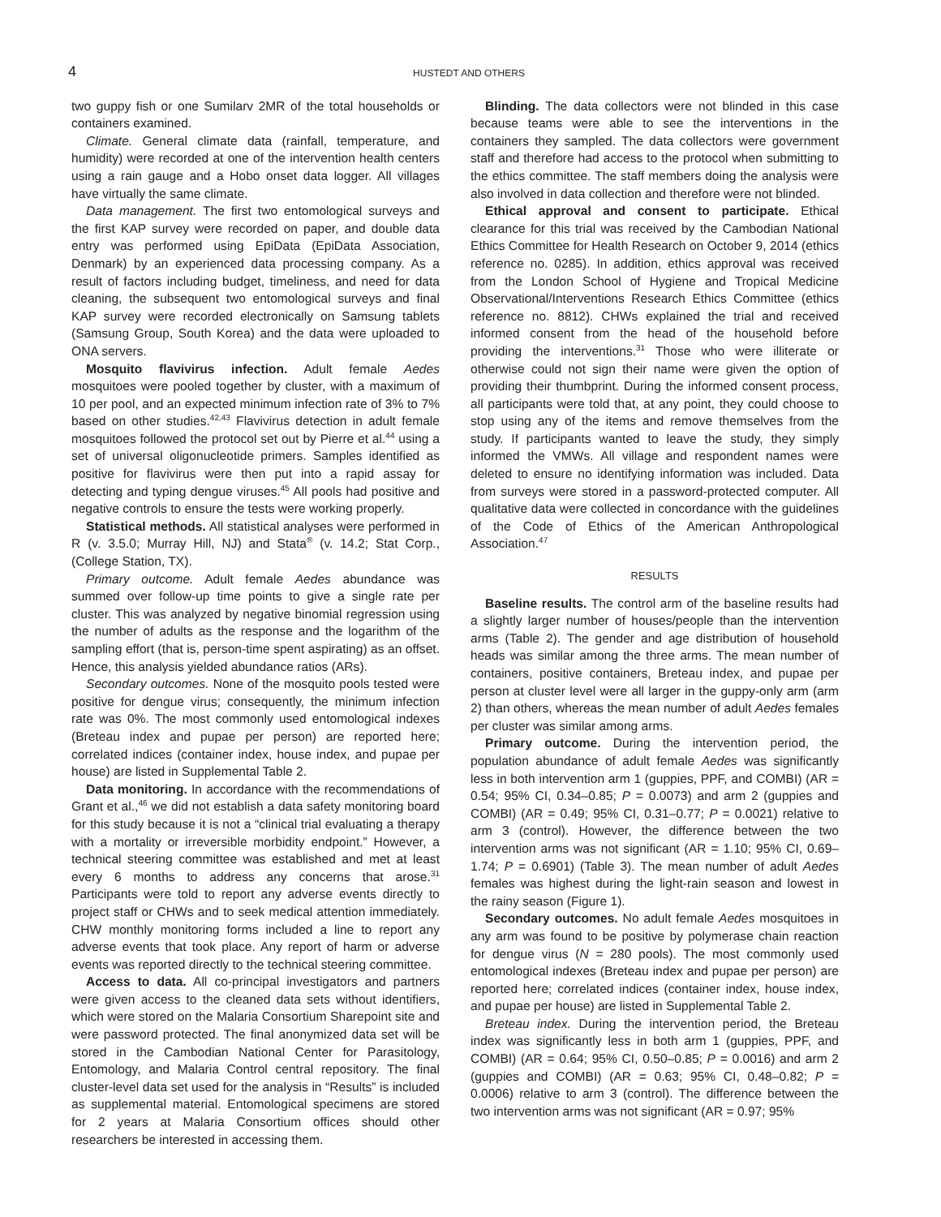4 HUSTEDT AND OTHERS
two guppy fish or one Sumilarv 2MR of the total households or containers examined.
Climate. General climate data (rainfall, temperature, and humidity) were recorded at one of the intervention health centers using a rain gauge and a Hobo onset data logger. All villages have virtually the same climate.
Data management. The first two entomological surveys and the first KAP survey were recorded on paper, and double data entry was performed using EpiData (EpiData Association, Denmark) by an experienced data processing company. As a result of factors including budget, timeliness, and need for data cleaning, the subsequent two entomological surveys and final KAP survey were recorded electronically on Samsung tablets (Samsung Group, South Korea) and the data were uploaded to ONA servers.
Mosquito flavivirus infection. Adult female Aedes mosquitoes were pooled together by cluster, with a maximum of 10 per pool, and an expected minimum infection rate of 3% to 7% based on other studies.<sup>42,43</sup> Flavivirus detection in adult female mosquitoes followed the protocol set out by Pierre et al.<sup>44</sup> using a set of universal oligonucleotide primers. Samples identified as positive for flavivirus were then put into a rapid assay for detecting and typing dengue viruses.<sup>45</sup> All pools had positive and negative controls to ensure the tests were working properly.
Statistical methods. All statistical analyses were performed in R (v. 3.5.0; Murray Hill, NJ) and Stata<sup>®</sup> (v. 14.2; Stat Corp., (College Station, TX).
Primary outcome. Adult female Aedes abundance was summed over follow-up time points to give a single rate per cluster. This was analyzed by negative binomial regression using the number of adults as the response and the logarithm of the sampling effort (that is, person-time spent aspirating) as an offset. Hence, this analysis yielded abundance ratios (ARs).
Secondary outcomes. None of the mosquito pools tested were positive for dengue virus; consequently, the minimum infection rate was 0%. The most commonly used entomological indexes (Breteau index and pupae per person) are reported here; correlated indices (container index, house index, and pupae per house) are listed in Supplemental Table 2.
Data monitoring. In accordance with the recommendations of Grant et al.,<sup>46</sup> we did not establish a data safety monitoring board for this study because it is not a “clinical trial evaluating a therapy with a mortality or irreversible morbidity endpoint.” However, a technical steering committee was established and met at least every 6 months to address any concerns that arose.<sup>31</sup> Participants were told to report any adverse events directly to project staff or CHWs and to seek medical attention immediately. CHW monthly monitoring forms included a line to report any adverse events that took place. Any report of harm or adverse events was reported directly to the technical steering committee.
Access to data. All co-principal investigators and partners were given access to the cleaned data sets without identifiers, which were stored on the Malaria Consortium Sharepoint site and were password protected. The final anonymized data set will be stored in the Cambodian National Center for Parasitology, Entomology, and Malaria Control central repository. The final cluster-level data set used for the analysis in “Results” is included as supplemental material. Entomological specimens are stored for 2 years at Malaria Consortium offices should other researchers be interested in accessing them.
Blinding. The data collectors were not blinded in this case because teams were able to see the interventions in the containers they sampled. The data collectors were government staff and therefore had access to the protocol when submitting to the ethics committee. The staff members doing the analysis were also involved in data collection and therefore were not blinded.
Ethical approval and consent to participate. Ethical clearance for this trial was received by the Cambodian National Ethics Committee for Health Research on October 9, 2014 (ethics reference no. 0285). In addition, ethics approval was received from the London School of Hygiene and Tropical Medicine Observational/Interventions Research Ethics Committee (ethics reference no. 8812). CHWs explained the trial and received informed consent from the head of the household before providing the interventions.<sup>31</sup> Those who were illiterate or otherwise could not sign their name were given the option of providing their thumbprint. During the informed consent process, all participants were told that, at any point, they could choose to stop using any of the items and remove themselves from the study. If participants wanted to leave the study, they simply informed the VMWs. All village and respondent names were deleted to ensure no identifying information was included. Data from surveys were stored in a password-protected computer. All qualitative data were collected in concordance with the guidelines of the Code of Ethics of the American Anthropological Association.<sup>47</sup>
RESULTS
Baseline results. The control arm of the baseline results had a slightly larger number of houses/people than the intervention arms (Table 2). The gender and age distribution of household heads was similar among the three arms. The mean number of containers, positive containers, Breteau index, and pupae per person at cluster level were all larger in the guppy-only arm (arm 2) than others, whereas the mean number of adult Aedes females per cluster was similar among arms.
Primary outcome. During the intervention period, the population abundance of adult female Aedes was significantly less in both intervention arm 1 (guppies, PPF, and COMBI) (AR = 0.54; 95% CI, 0.34–0.85; P = 0.0073) and arm 2 (guppies and COMBI) (AR = 0.49; 95% CI, 0.31–0.77; P = 0.0021) relative to arm 3 (control). However, the difference between the two intervention arms was not significant (AR = 1.10; 95% CI, 0.69–1.74; P = 0.6901) (Table 3). The mean number of adult Aedes females was highest during the light-rain season and lowest in the rainy season (Figure 1).
Secondary outcomes. No adult female Aedes mosquitoes in any arm was found to be positive by polymerase chain reaction for dengue virus (N = 280 pools). The most commonly used entomological indexes (Breteau index and pupae per person) are reported here; correlated indices (container index, house index, and pupae per house) are listed in Supplemental Table 2.
Breteau index. During the intervention period, the Breteau index was significantly less in both arm 1 (guppies, PPF, and COMBI) (AR = 0.64; 95% CI, 0.50–0.85; P = 0.0016) and arm 2 (guppies and COMBI) (AR = 0.63; 95% CI, 0.48–0.82; P = 0.0006) relative to arm 3 (control). The difference between the two intervention arms was not significant (AR = 0.97; 95%